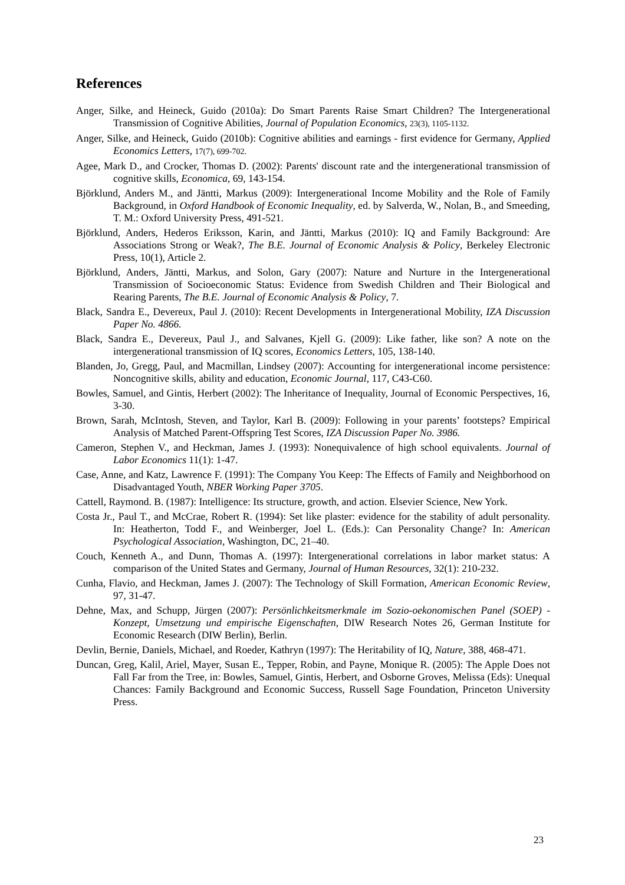References
Anger, Silke, and Heineck, Guido (2010a): Do Smart Parents Raise Smart Children? The Intergenerational Transmission of Cognitive Abilities, Journal of Population Economics, 23(3), 1105-1132.
Anger, Silke, and Heineck, Guido (2010b): Cognitive abilities and earnings - first evidence for Germany, Applied Economics Letters, 17(7), 699-702.
Agee, Mark D., and Crocker, Thomas D. (2002): Parents' discount rate and the intergenerational transmission of cognitive skills, Economica, 69, 143-154.
Björklund, Anders M., and Jäntti, Markus (2009): Intergenerational Income Mobility and the Role of Family Background, in Oxford Handbook of Economic Inequality, ed. by Salverda, W., Nolan, B., and Smeeding, T. M.: Oxford University Press, 491-521.
Björklund, Anders, Hederos Eriksson, Karin, and Jäntti, Markus (2010): IQ and Family Background: Are Associations Strong or Weak?, The B.E. Journal of Economic Analysis & Policy, Berkeley Electronic Press, 10(1), Article 2.
Björklund, Anders, Jäntti, Markus, and Solon, Gary (2007): Nature and Nurture in the Intergenerational Transmission of Socioeconomic Status: Evidence from Swedish Children and Their Biological and Rearing Parents, The B.E. Journal of Economic Analysis & Policy, 7.
Black, Sandra E., Devereux, Paul J. (2010): Recent Developments in Intergenerational Mobility, IZA Discussion Paper No. 4866.
Black, Sandra E., Devereux, Paul J., and Salvanes, Kjell G. (2009): Like father, like son? A note on the intergenerational transmission of IQ scores, Economics Letters, 105, 138-140.
Blanden, Jo, Gregg, Paul, and Macmillan, Lindsey (2007): Accounting for intergenerational income persistence: Noncognitive skills, ability and education, Economic Journal, 117, C43-C60.
Bowles, Samuel, and Gintis, Herbert (2002): The Inheritance of Inequality, Journal of Economic Perspectives, 16, 3-30.
Brown, Sarah, McIntosh, Steven, and Taylor, Karl B. (2009): Following in your parents’ footsteps? Empirical Analysis of Matched Parent-Offspring Test Scores, IZA Discussion Paper No. 3986.
Cameron, Stephen V., and Heckman, James J. (1993): Nonequivalence of high school equivalents. Journal of Labor Economics 11(1): 1-47.
Case, Anne, and Katz, Lawrence F. (1991): The Company You Keep: The Effects of Family and Neighborhood on Disadvantaged Youth, NBER Working Paper 3705.
Cattell, Raymond. B. (1987): Intelligence: Its structure, growth, and action. Elsevier Science, New York.
Costa Jr., Paul T., and McCrae, Robert R. (1994): Set like plaster: evidence for the stability of adult personality. In: Heatherton, Todd F., and Weinberger, Joel L. (Eds.): Can Personality Change? In: American Psychological Association, Washington, DC, 21–40.
Couch, Kenneth A., and Dunn, Thomas A. (1997): Intergenerational correlations in labor market status: A comparison of the United States and Germany, Journal of Human Resources, 32(1): 210-232.
Cunha, Flavio, and Heckman, James J. (2007): The Technology of Skill Formation, American Economic Review, 97, 31-47.
Dehne, Max, and Schupp, Jürgen (2007): Persönlichkeitsmerkmale im Sozio-oekonomischen Panel (SOEP) - Konzept, Umsetzung und empirische Eigenschaften, DIW Research Notes 26, German Institute for Economic Research (DIW Berlin), Berlin.
Devlin, Bernie, Daniels, Michael, and Roeder, Kathryn (1997): The Heritability of IQ, Nature, 388, 468-471.
Duncan, Greg, Kalil, Ariel, Mayer, Susan E., Tepper, Robin, and Payne, Monique R. (2005): The Apple Does not Fall Far from the Tree, in: Bowles, Samuel, Gintis, Herbert, and Osborne Groves, Melissa (Eds): Unequal Chances: Family Background and Economic Success, Russell Sage Foundation, Princeton University Press.
23